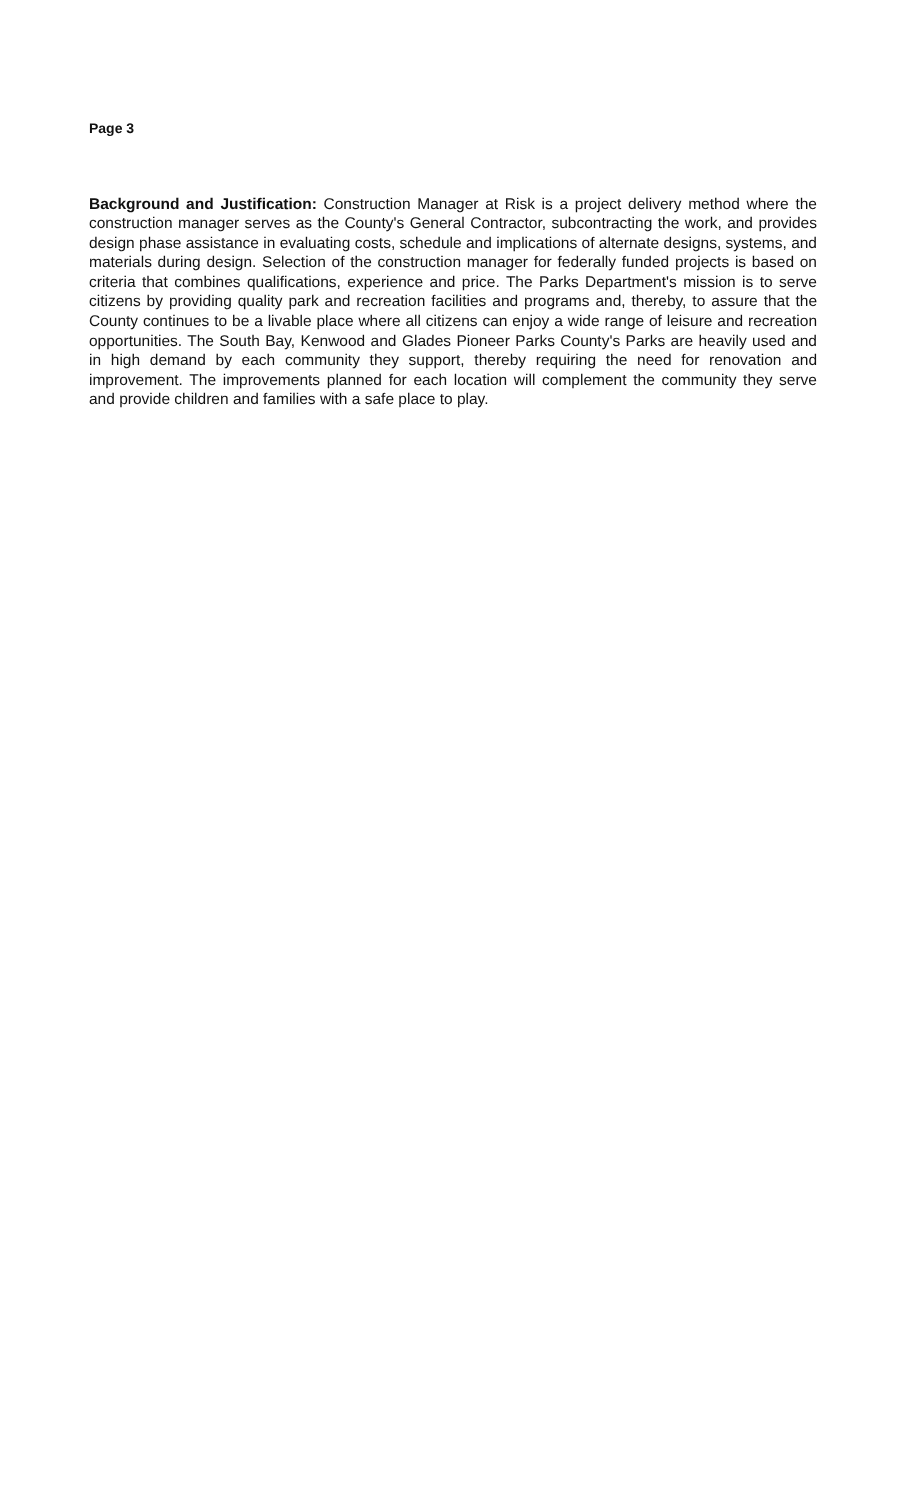Page 3
Background and Justification: Construction Manager at Risk is a project delivery method where the construction manager serves as the County's General Contractor, subcontracting the work, and provides design phase assistance in evaluating costs, schedule and implications of alternate designs, systems, and materials during design. Selection of the construction manager for federally funded projects is based on criteria that combines qualifications, experience and price. The Parks Department's mission is to serve citizens by providing quality park and recreation facilities and programs and, thereby, to assure that the County continues to be a livable place where all citizens can enjoy a wide range of leisure and recreation opportunities. The South Bay, Kenwood and Glades Pioneer Parks County's Parks are heavily used and in high demand by each community they support, thereby requiring the need for renovation and improvement. The improvements planned for each location will complement the community they serve and provide children and families with a safe place to play.